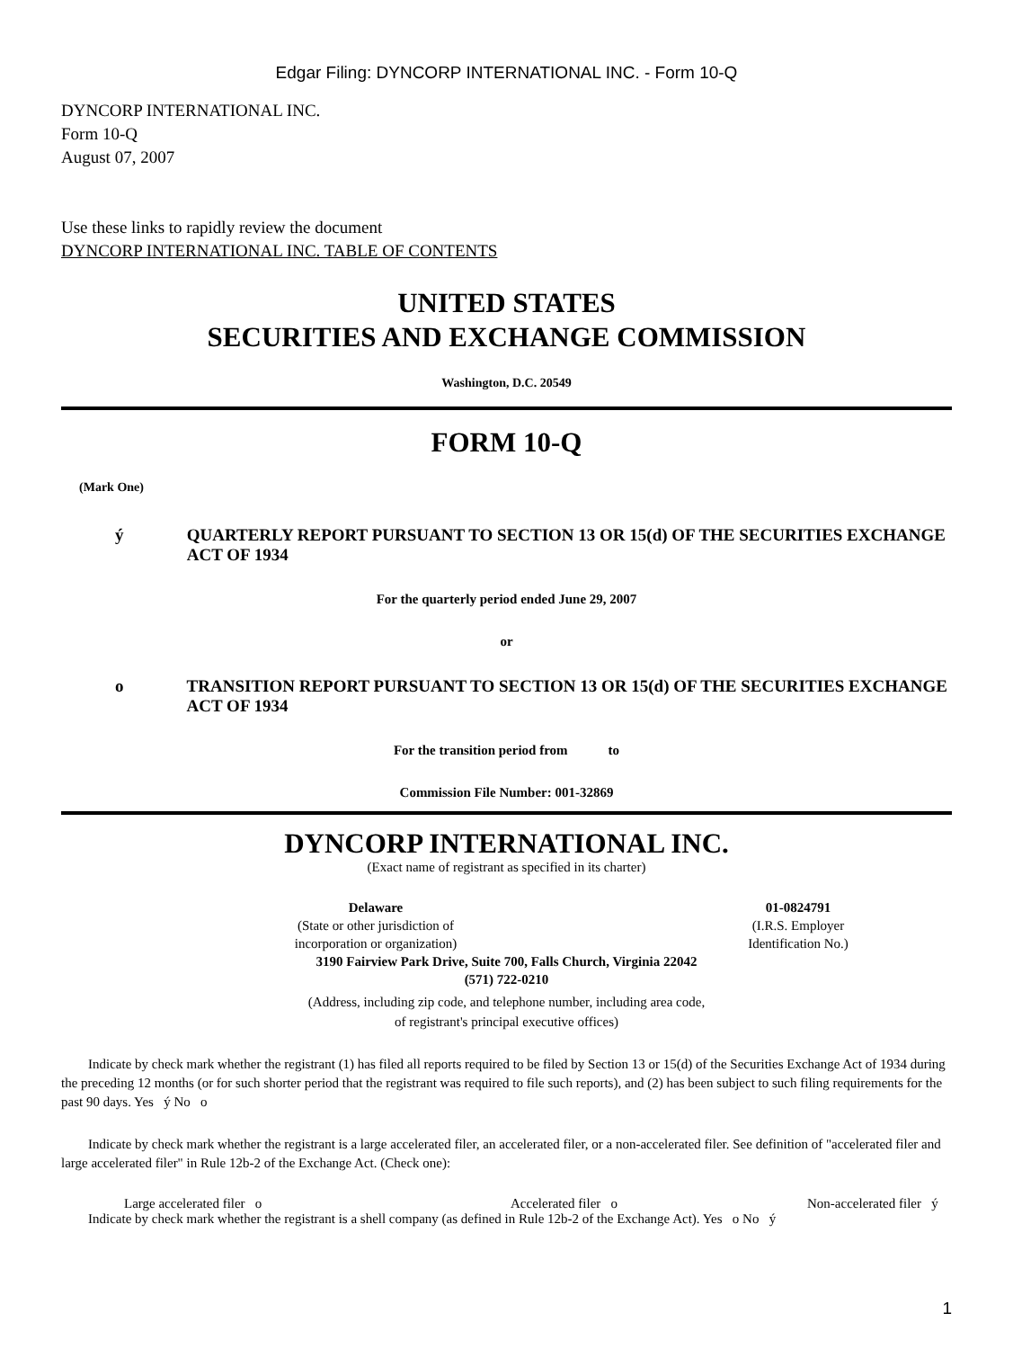Edgar Filing: DYNCORP INTERNATIONAL INC. - Form 10-Q
DYNCORP INTERNATIONAL INC.
Form 10-Q
August 07, 2007
Use these links to rapidly review the document
DYNCORP INTERNATIONAL INC. TABLE OF CONTENTS
UNITED STATES
SECURITIES AND EXCHANGE COMMISSION
Washington, D.C. 20549
FORM 10-Q
(Mark One)
ý QUARTERLY REPORT PURSUANT TO SECTION 13 OR 15(d) OF THE SECURITIES EXCHANGE ACT OF 1934
For the quarterly period ended June 29, 2007
or
o TRANSITION REPORT PURSUANT TO SECTION 13 OR 15(d) OF THE SECURITIES EXCHANGE ACT OF 1934
For the transition period from to
Commission File Number: 001-32869
DYNCORP INTERNATIONAL INC.
(Exact name of registrant as specified in its charter)
Delaware
(State or other jurisdiction of
incorporation or organization)
01-0824791
(I.R.S. Employer
Identification No.)
3190 Fairview Park Drive, Suite 700, Falls Church, Virginia 22042
(571) 722-0210
(Address, including zip code, and telephone number, including area code,
of registrant's principal executive offices)
Indicate by check mark whether the registrant (1) has filed all reports required to be filed by Section 13 or 15(d) of the Securities Exchange Act of 1934 during the preceding 12 months (or for such shorter period that the registrant was required to file such reports), and (2) has been subject to such filing requirements for the past 90 days. Yes ý No o
Indicate by check mark whether the registrant is a large accelerated filer, an accelerated filer, or a non-accelerated filer. See definition of "accelerated filer and large accelerated filer" in Rule 12b-2 of the Exchange Act. (Check one):
Large accelerated filer o Accelerated filer o Non-accelerated filer ý
Indicate by check mark whether the registrant is a shell company (as defined in Rule 12b-2 of the Exchange Act). Yes o No ý
1